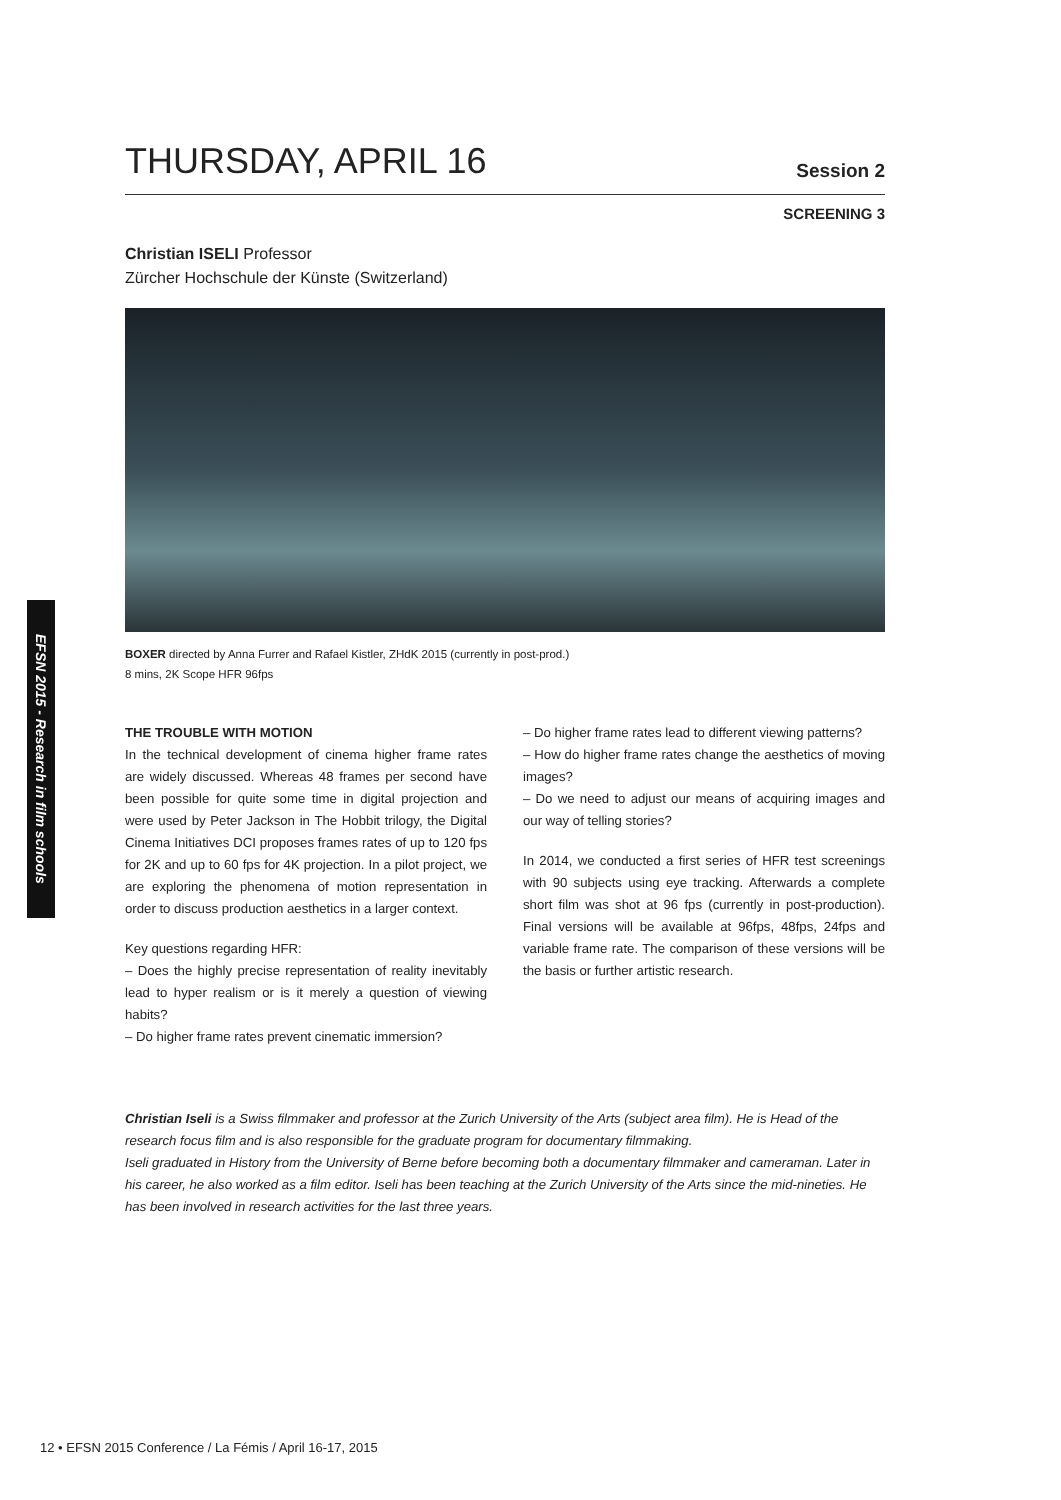EFSN 2015 - Research in film schools
THURSDAY, APRIL 16
Session 2
SCREENING 3
Christian ISELI Professor
Zürcher Hochschule der Künste (Switzerland)
BOXER directed by Anna Furrer and Rafael Kistler, ZHdK 2015 (currently in post-prod.)
8 mins, 2K Scope HFR 96fps
THE TROUBLE WITH MOTION
In the technical development of cinema higher frame rates are widely discussed. Whereas 48 frames per second have been possible for quite some time in digital projection and were used by Peter Jackson in The Hobbit trilogy, the Digital Cinema Initiatives DCI proposes frames rates of up to 120 fps for 2K and up to 60 fps for 4K projection. In a pilot project, we are exploring the phenomena of motion representation in order to discuss production aesthetics in a larger context.
Key questions regarding HFR:
– Does the highly precise representation of reality inevitably lead to hyper realism or is it merely a question of viewing habits?
– Do higher frame rates prevent cinematic immersion?
– Do higher frame rates lead to different viewing patterns?
– How do higher frame rates change the aesthetics of moving images?
– Do we need to adjust our means of acquiring images and our way of telling stories?
In 2014, we conducted a first series of HFR test screenings with 90 subjects using eye tracking. Afterwards a complete short film was shot at 96 fps (currently in post-production). Final versions will be available at 96fps, 48fps, 24fps and variable frame rate. The comparison of these versions will be the basis or further artistic research.
Christian Iseli is a Swiss filmmaker and professor at the Zurich University of the Arts (subject area film). He is Head of the research focus film and is also responsible for the graduate program for documentary filmmaking.
Iseli graduated in History from the University of Berne before becoming both a documentary filmmaker and cameraman. Later in his career, he also worked as a film editor. Iseli has been teaching at the Zurich University of the Arts since the mid-nineties. He has been involved in research activities for the last three years.
12 • EFSN 2015 Conference / La Fémis / April 16-17, 2015